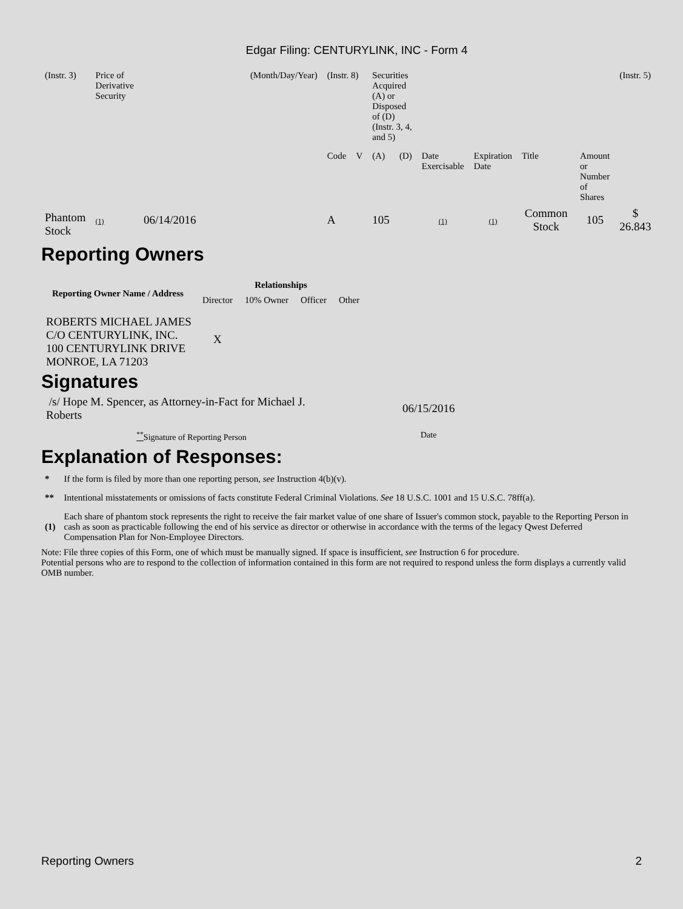Edgar Filing: CENTURYLINK, INC - Form 4
| (Instr. 3) | Price of Derivative Security | | (Month/Day/Year) | (Instr. 8) | | Securities Acquired (A) or Disposed of (D) (Instr. 3, 4, and 5) | | | | | | (Instr. 5) |
| | | | | Code | V | (A) | (D) | Date Exercisable | Expiration Date | Title | Amount or Number of Shares | |
| Phantom Stock | (1) | 06/14/2016 | | A | | 105 | | (1) | (1) | Common Stock | 105 | $ 26.843 |
Reporting Owners
| Reporting Owner Name / Address | Relationships | | | |
| --- | --- | --- | --- | --- |
| | Director | 10% Owner | Officer | Other |
| ROBERTS MICHAEL JAMES C/O CENTURYLINK, INC. 100 CENTURYLINK DRIVE MONROE, LA 71203 | X | | | |
Signatures
| /s/ Hope M. Spencer, as Attorney-in-Fact for Michael J. Roberts | 06/15/2016 |
| <sup>**</sup> Signature of Reporting Person | Date |
Explanation of Responses:
| * | If the form is filed by more than one reporting person, see Instruction 4(b)(v). |
| ** | Intentional misstatements or omissions of facts constitute Federal Criminal Violations. See 18 U.S.C. 1001 and 15 U.S.C. 78ff(a). |
| (1) | Each share of phantom stock represents the right to receive the fair market value of one share of Issuer's common stock, payable to the Reporting Person in cash as soon as practicable following the end of his service as director or otherwise in accordance with the terms of the legacy Qwest Deferred Compensation Plan for Non-Employee Directors. |
Note: File three copies of this Form, one of which must be manually signed. If space is insufficient, see Instruction 6 for procedure.
Potential persons who are to respond to the collection of information contained in this form are not required to respond unless the form displays a currently valid OMB number.
Reporting Owners 2